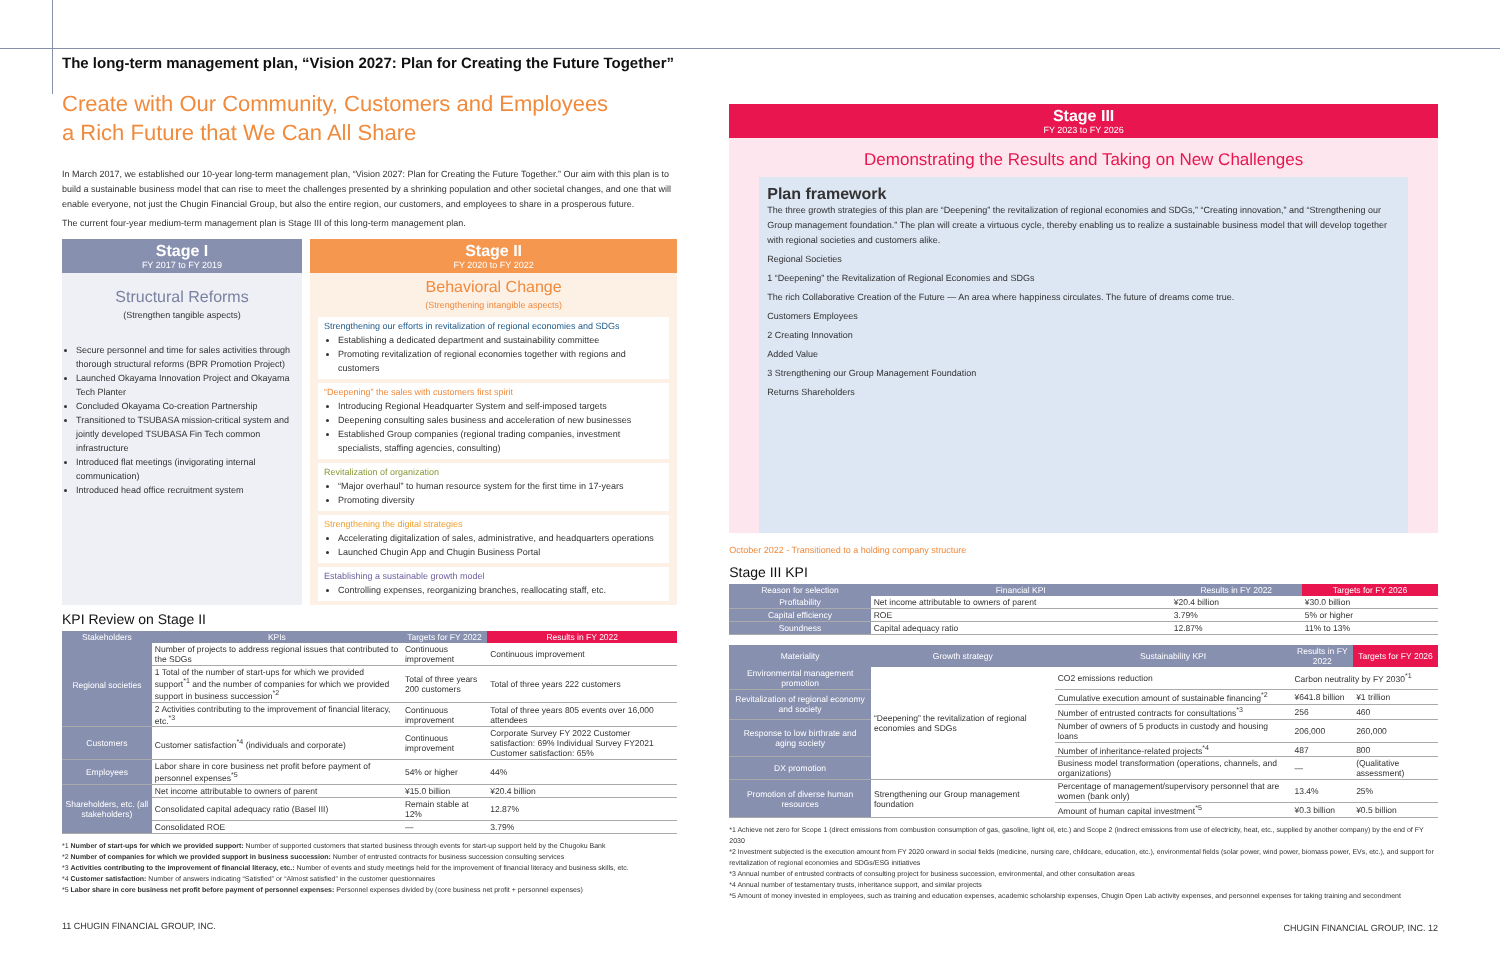The long-term management plan, “Vision 2027: Plan for Creating the Future Together”
Create with Our Community, Customers and Employees
a Rich Future that We Can All Share
In March 2017, we established our 10-year long-term management plan, “Vision 2027: Plan for Creating the Future Together.” Our aim with this plan is to build a sustainable business model that can rise to meet the challenges presented by a shrinking population and other societal changes, and one that will enable everyone, not just the Chugin Financial Group, but also the entire region, our customers, and employees to share in a prosperous future.
The current four-year medium-term management plan is Stage III of this long-term management plan.
Stage I
FY 2017 to FY 2019
Structural Reforms
(Strengthen tangible aspects)
Secure personnel and time for sales activities through thorough structural reforms (BPR Promotion Project)
Launched Okayama Innovation Project and Okayama Tech Planter
Concluded Okayama Co-creation Partnership
Transitioned to TSUBASA mission-critical system and jointly developed TSUBASA Fin Tech common infrastructure
Introduced flat meetings (invigorating internal communication)
Introduced head office recruitment system
Stage II
FY 2020 to FY 2022
Behavioral Change
(Strengthening intangible aspects)
Strengthening our efforts in revitalization of regional economies and SDGs
Establishing a dedicated department and sustainability committee
Promoting revitalization of regional economies together with regions and customers
“Deepening” the sales with customers first spirit
Introducing Regional Headquarter System and self-imposed targets
Deepening consulting sales business and acceleration of new businesses
Established Group companies (regional trading companies, investment specialists, staffing agencies, consulting)
Revitalization of organization
“Major overhaul” to human resource system for the first time in 17-years
Promoting diversity
Strengthening the digital strategies
Accelerating digitalization of sales, administrative, and headquarters operations
Launched Chugin App and Chugin Business Portal
Establishing a sustainable growth model
Controlling expenses, reorganizing branches, reallocating staff, etc.
KPI Review on Stage II
| Stakeholders | KPIs | Targets for FY 2022 | Results in FY 2022 |
| --- | --- | --- | --- |
| Regional societies | Number of projects to address regional issues that contributed to the SDGs | Continuous improvement | Continuous improvement |
| | 1 Total of the number of start-ups for which we provided support<sup>*1</sup> and the number of companies for which we provided support in business succession<sup>*2</sup> | Total of three years 200 customers | Total of three years 222 customers |
| | 2 Activities contributing to the improvement of financial literacy, etc.<sup>*3</sup> | Continuous improvement | Total of three years 805 events over 16,000 attendees |
| Customers | Customer satisfaction<sup>*4</sup> (individuals and corporate) | Continuous improvement | Corporate Survey FY 2022 Customer satisfaction: 69% Individual Survey FY2021 Customer satisfaction: 65% |
| Employees | Labor share in core business net profit before payment of personnel expenses<sup>*5</sup> | 54% or higher | 44% |
| Shareholders, etc. (all stakeholders) | Net income attributable to owners of parent | ¥15.0 billion | ¥20.4 billion |
| | Consolidated capital adequacy ratio (Basel III) | Remain stable at 12% | 12.87% |
| | Consolidated ROE | — | 3.79% |
*1 Number of start-ups for which we provided support: Number of supported customers that started business through events for start-up support held by the Chugoku Bank
*2 Number of companies for which we provided support in business succession: Number of entrusted contracts for business succession consulting services
*3 Activities contributing to the improvement of financial literacy, etc.: Number of events and study meetings held for the improvement of financial literacy and business skills, etc.
*4 Customer satisfaction: Number of answers indicating “Satisfied” or “Almost satisfied” in the customer questionnaires
*5 Labor share in core business net profit before payment of personnel expenses: Personnel expenses divided by (core business net profit + personnel expenses)
11 CHUGIN FINANCIAL GROUP, INC.
Stage III
FY 2023 to FY 2026
Demonstrating the Results and Taking on New Challenges
Plan framework
The three growth strategies of this plan are “Deepening” the revitalization of regional economies and SDGs,” “Creating innovation,” and “Strengthening our Group management foundation.” The plan will create a virtuous cycle, thereby enabling us to realize a sustainable business model that will develop together with regional societies and customers alike.
Regional Societies
1 “Deepening” the Revitalization of Regional Economies and SDGs
The rich Collaborative Creation of the Future — An area where happiness circulates. The future of dreams come true.
Customers Employees
2 Creating Innovation
Added Value
3 Strengthening our Group Management Foundation
Returns Shareholders
October 2022 - Transitioned to a holding company structure
Stage III KPI
| Reason for selection | Financial KPI | Results in FY 2022 | Targets for FY 2026 |
| --- | --- | --- | --- |
| Profitability | Net income attributable to owners of parent | ¥20.4 billion | ¥30.0 billion |
| Capital efficiency | ROE | 3.79% | 5% or higher |
| Soundness | Capital adequacy ratio | 12.87% | 11% to 13% |
| Materiality | Growth strategy | Sustainability KPI | Results in FY 2022 | Targets for FY 2026 |
| --- | --- | --- | --- | --- |
| Environmental management promotion | “Deepening” the revitalization of regional economies and SDGs | CO2 emissions reduction | Carbon neutrality by FY 2030<sup>*1</sup> | |
| Revitalization of regional economy and society | | Cumulative execution amount of sustainable financing<sup>*2</sup> | ¥641.8 billion | ¥1 trillion |
| | | Number of entrusted contracts for consultations<sup>*3</sup> | 256 | 460 |
| Response to low birthrate and aging society | | Number of owners of 5 products in custody and housing loans | 206,000 | 260,000 |
| | | Number of inheritance-related projects<sup>*4</sup> | 487 | 800 |
| DX promotion | | Business model transformation (operations, channels, and organizations) | — | (Qualitative assessment) |
| Promotion of diverse human resources | Strengthening our Group management foundation | Percentage of management/supervisory personnel that are women (bank only) | 13.4% | 25% |
| | | Amount of human capital investment<sup>*5</sup> | ¥0.3 billion | ¥0.5 billion |
*1 Achieve net zero for Scope 1 (direct emissions from combustion consumption of gas, gasoline, light oil, etc.) and Scope 2 (indirect emissions from use of electricity, heat, etc., supplied by another company) by the end of FY 2030
*2 Investment subjected is the execution amount from FY 2020 onward in social fields (medicine, nursing care, childcare, education, etc.), environmental fields (solar power, wind power, biomass power, EVs, etc.), and support for revitalization of regional economies and SDGs/ESG initiatives
*3 Annual number of entrusted contracts of consulting project for business succession, environmental, and other consultation areas
*4 Annual number of testamentary trusts, inheritance support, and similar projects
*5 Amount of money invested in employees, such as training and education expenses, academic scholarship expenses, Chugin Open Lab activity expenses, and personnel expenses for taking training and secondment
CHUGIN FINANCIAL GROUP, INC. 12